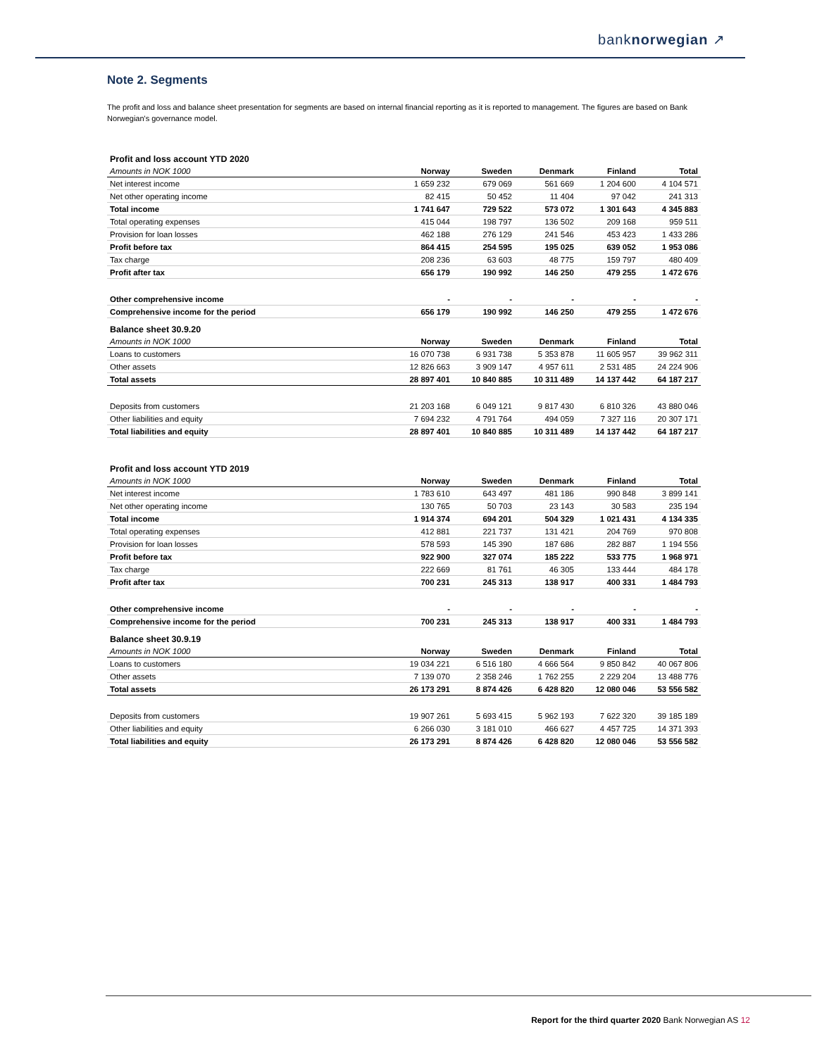banknorwegian ↗
Note 2. Segments
The profit and loss and balance sheet presentation for segments are based on internal financial reporting as it is reported to management. The figures are based on Bank Norwegian's governance model.
| Profit and loss account YTD 2020 | | | | | |
| Amounts in NOK 1000 | Norway | Sweden | Denmark | Finland | Total |
| Net interest income | 1 659 232 | 679 069 | 561 669 | 1 204 600 | 4 104 571 |
| Net other operating income | 82 415 | 50 452 | 11 404 | 97 042 | 241 313 |
| Total income | 1 741 647 | 729 522 | 573 072 | 1 301 643 | 4 345 883 |
| Total operating expenses | 415 044 | 198 797 | 136 502 | 209 168 | 959 511 |
| Provision for loan losses | 462 188 | 276 129 | 241 546 | 453 423 | 1 433 286 |
| Profit before tax | 864 415 | 254 595 | 195 025 | 639 052 | 1 953 086 |
| Tax charge | 208 236 | 63 603 | 48 775 | 159 797 | 480 409 |
| Profit after tax | 656 179 | 190 992 | 146 250 | 479 255 | 1 472 676 |
| Other comprehensive income | - | - | - | - | - |
| Comprehensive income for the period | 656 179 | 190 992 | 146 250 | 479 255 | 1 472 676 |
| Balance sheet 30.9.20 | | | | | |
| Amounts in NOK 1000 | Norway | Sweden | Denmark | Finland | Total |
| Loans to customers | 16 070 738 | 6 931 738 | 5 353 878 | 11 605 957 | 39 962 311 |
| Other assets | 12 826 663 | 3 909 147 | 4 957 611 | 2 531 485 | 24 224 906 |
| Total assets | 28 897 401 | 10 840 885 | 10 311 489 | 14 137 442 | 64 187 217 |
| Deposits from customers | 21 203 168 | 6 049 121 | 9 817 430 | 6 810 326 | 43 880 046 |
| Other liabilities and equity | 7 694 232 | 4 791 764 | 494 059 | 7 327 116 | 20 307 171 |
| Total liabilities and equity | 28 897 401 | 10 840 885 | 10 311 489 | 14 137 442 | 64 187 217 |
| Profit and loss account YTD 2019 | | | | | |
| Amounts in NOK 1000 | Norway | Sweden | Denmark | Finland | Total |
| Net interest income | 1 783 610 | 643 497 | 481 186 | 990 848 | 3 899 141 |
| Net other operating income | 130 765 | 50 703 | 23 143 | 30 583 | 235 194 |
| Total income | 1 914 374 | 694 201 | 504 329 | 1 021 431 | 4 134 335 |
| Total operating expenses | 412 881 | 221 737 | 131 421 | 204 769 | 970 808 |
| Provision for loan losses | 578 593 | 145 390 | 187 686 | 282 887 | 1 194 556 |
| Profit before tax | 922 900 | 327 074 | 185 222 | 533 775 | 1 968 971 |
| Tax charge | 222 669 | 81 761 | 46 305 | 133 444 | 484 178 |
| Profit after tax | 700 231 | 245 313 | 138 917 | 400 331 | 1 484 793 |
| Other comprehensive income | - | - | - | - | - |
| Comprehensive income for the period | 700 231 | 245 313 | 138 917 | 400 331 | 1 484 793 |
| Balance sheet 30.9.19 | | | | | |
| Amounts in NOK 1000 | Norway | Sweden | Denmark | Finland | Total |
| Loans to customers | 19 034 221 | 6 516 180 | 4 666 564 | 9 850 842 | 40 067 806 |
| Other assets | 7 139 070 | 2 358 246 | 1 762 255 | 2 229 204 | 13 488 776 |
| Total assets | 26 173 291 | 8 874 426 | 6 428 820 | 12 080 046 | 53 556 582 |
| Deposits from customers | 19 907 261 | 5 693 415 | 5 962 193 | 7 622 320 | 39 185 189 |
| Other liabilities and equity | 6 266 030 | 3 181 010 | 466 627 | 4 457 725 | 14 371 393 |
| Total liabilities and equity | 26 173 291 | 8 874 426 | 6 428 820 | 12 080 046 | 53 556 582 |
Report for the third quarter 2020 Bank Norwegian AS 12